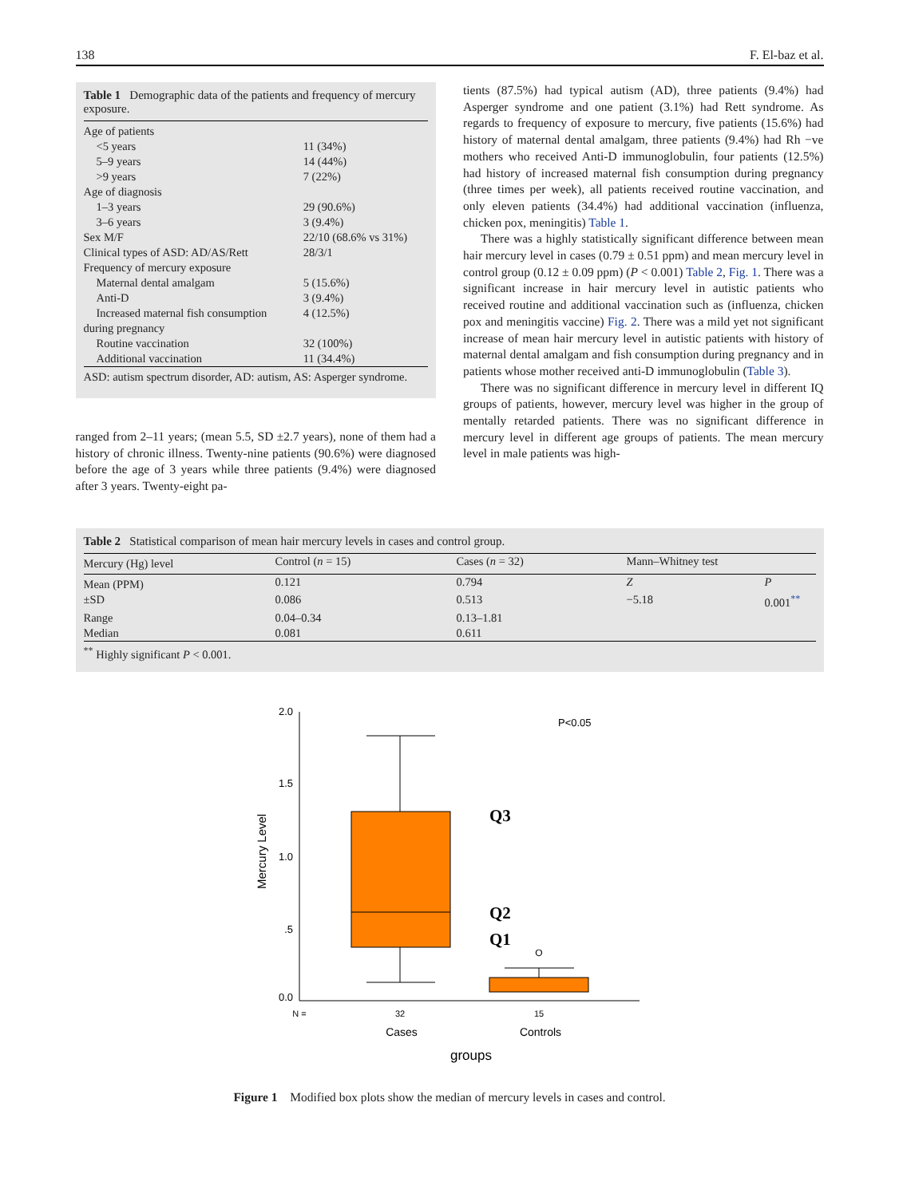138 F. El-baz et al.
Table 1 Demographic data of the patients and frequency of mercury exposure.
| Age of patients | |
| <5 years | 11 (34%) |
| 5–9 years | 14 (44%) |
| >9 years | 7 (22%) |
| Age of diagnosis | |
| 1–3 years | 29 (90.6%) |
| 3–6 years | 3 (9.4%) |
| Sex M/F | 22/10 (68.6% vs 31%) |
| Clinical types of ASD: AD/AS/Rett | 28/3/1 |
| Frequency of mercury exposure | |
| Maternal dental amalgam | 5 (15.6%) |
| Anti-D | 3 (9.4%) |
| Increased maternal fish consumption | 4 (12.5%) |
| during pregnancy | |
| Routine vaccination | 32 (100%) |
| Additional vaccination | 11 (34.4%) |
ASD: autism spectrum disorder, AD: autism, AS: Asperger syndrome.
ranged from 2–11 years; (mean 5.5, SD ±2.7 years), none of them had a history of chronic illness. Twenty-nine patients (90.6%) were diagnosed before the age of 3 years while three patients (9.4%) were diagnosed after 3 years. Twenty-eight pa-
tients (87.5%) had typical autism (AD), three patients (9.4%) had Asperger syndrome and one patient (3.1%) had Rett syndrome. As regards to frequency of exposure to mercury, five patients (15.6%) had history of maternal dental amalgam, three patients (9.4%) had Rh −ve mothers who received Anti-D immunoglobulin, four patients (12.5%) had history of increased maternal fish consumption during pregnancy (three times per week), all patients received routine vaccination, and only eleven patients (34.4%) had additional vaccination (influenza, chicken pox, meningitis) Table 1.
There was a highly statistically significant difference between mean hair mercury level in cases (0.79 ± 0.51 ppm) and mean mercury level in control group (0.12 ± 0.09 ppm) (P < 0.001) Table 2, Fig. 1. There was a significant increase in hair mercury level in autistic patients who received routine and additional vaccination such as (influenza, chicken pox and meningitis vaccine) Fig. 2. There was a mild yet not significant increase of mean hair mercury level in autistic patients with history of maternal dental amalgam and fish consumption during pregnancy and in patients whose mother received anti-D immunoglobulin (Table 3).
There was no significant difference in mercury level in different IQ groups of patients, however, mercury level was higher in the group of mentally retarded patients. There was no significant difference in mercury level in different age groups of patients. The mean mercury level in male patients was high-
Table 2 Statistical comparison of mean hair mercury levels in cases and control group.
| Mercury (Hg) level | Control ( n = 15) | Cases ( n = 32) | Mann–Whitney test | |
| --- | --- | --- | --- | --- |
| Mean (PPM) | 0.121 | 0.794 | Z | P |
| ±SD | 0.086 | 0.513 | −5.18 | 0.001<sup>**</sup> |
| Range | 0.04–0.34 | 0.13–1.81 | | |
| Median | 0.081 | 0.611 | | |
<sup>**</sup> Highly significant P < 0.001.
2.0
1.5
1.0
.5
0.0
Mercury Level
P<0.05
O
Q3
Q2
Q1
N =
32
15
Cases
Controls
groups
Figure 1 Modified box plots show the median of mercury levels in cases and control.